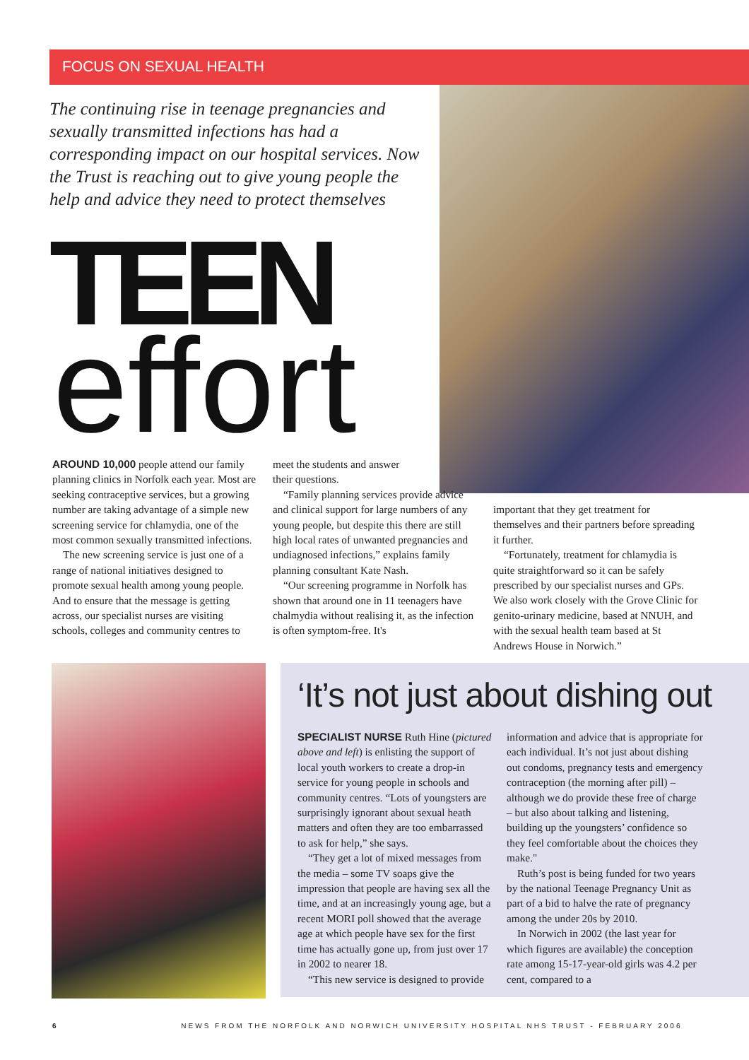FOCUS ON SEXUAL HEALTH
The continuing rise in teenage pregnancies and sexually transmitted infections has had a corresponding impact on our hospital services. Now the Trust is reaching out to give young people the help and advice they need to protect themselves
TEEN
effort
AROUND 10,000 people attend our family planning clinics in Norfolk each year. Most are seeking contraceptive services, but a growing number are taking advantage of a simple new screening service for chlamydia, one of the most common sexually transmitted infections.
The new screening service is just one of a range of national initiatives designed to promote sexual health among young people. And to ensure that the message is getting across, our specialist nurses are visiting schools, colleges and community centres to
meet the students and answer
their questions.
“Family planning services provide advice and clinical support for large numbers of any young people, but despite this there are still high local rates of unwanted pregnancies and undiagnosed infections,” explains family planning consultant Kate Nash.
“Our screening programme in Norfolk has shown that around one in 11 teenagers have chalmydia without realising it, as the infection is often symptom-free. It's
important that they get treatment for themselves and their partners before spreading it further.
“Fortunately, treatment for chlamydia is quite straightforward so it can be safely prescribed by our specialist nurses and GPs. We also work closely with the Grove Clinic for genito-urinary medicine, based at NNUH, and with the sexual health team based at St Andrews House in Norwich.”
‘It’s not just about dishing out
SPECIALIST NURSE Ruth Hine (pictured above and left) is enlisting the support of local youth workers to create a drop-in service for young people in schools and community centres. “Lots of youngsters are surprisingly ignorant about sexual heath matters and often they are too embarrassed to ask for help,” she says.
“They get a lot of mixed messages from the media – some TV soaps give the impression that people are having sex all the time, and at an increasingly young age, but a recent MORI poll showed that the average age at which people have sex for the first time has actually gone up, from just over 17 in 2002 to nearer 18.
“This new service is designed to provide
information and advice that is appropriate for each individual. It’s not just about dishing out condoms, pregnancy tests and emergency contraception (the morning after pill) – although we do provide these free of charge – but also about talking and listening, building up the youngsters’ confidence so they feel comfortable about the choices they make."
Ruth’s post is being funded for two years by the national Teenage Pregnancy Unit as part of a bid to halve the rate of pregnancy among the under 20s by 2010.
In Norwich in 2002 (the last year for which figures are available) the conception rate among 15-17-year-old girls was 4.2 per cent, compared to a
6 NEWS FROM THE NORFOLK AND NORWICH UNIVERSITY HOSPITAL NHS TRUST - FEBRUARY 2006